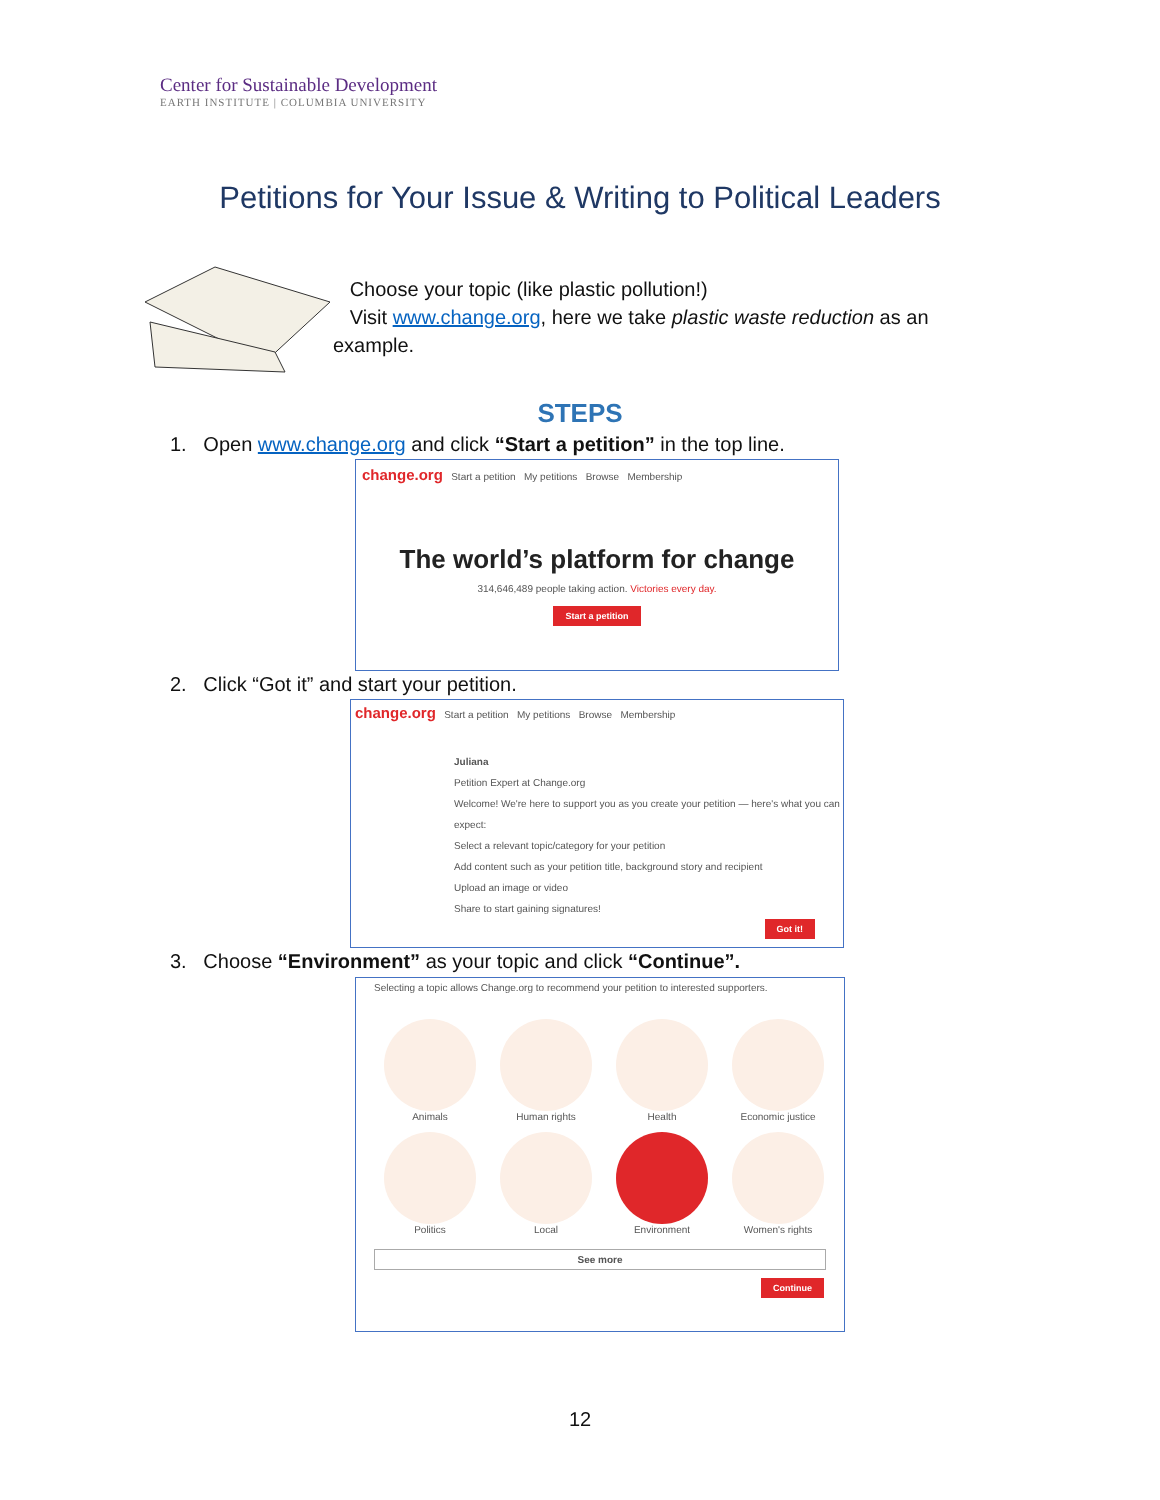Center for Sustainable Development
EARTH INSTITUTE | COLUMBIA UNIVERSITY
Petitions for Your Issue & Writing to Political Leaders
Choose your topic (like plastic pollution!)
Visit www.change.org, here we take plastic waste reduction as an example.
STEPS
1. Open www.change.org and click “Start a petition” in the top line.
change.org Start a petition My petitions Browse Membership
The world’s platform for change
314,646,489 people taking action. Victories every day.
Start a petition
2. Click “Got it” and start your petition.
change.org Start a petition My petitions Browse Membership
Juliana
Petition Expert at Change.org
Welcome! We're here to support you as you create your petition — here's what you can expect:
Select a relevant topic/category for your petition
Add content such as your petition title, background story and recipient
Upload an image or video
Share to start gaining signatures!
Got it!
3. Choose “Environment” as your topic and click “Continue”.
Selecting a topic allows Change.org to recommend your petition to interested supporters.
Animals
Human rights
Health
Economic justice
Politics
Local
Environment
Women's rights
See more
Continue
12